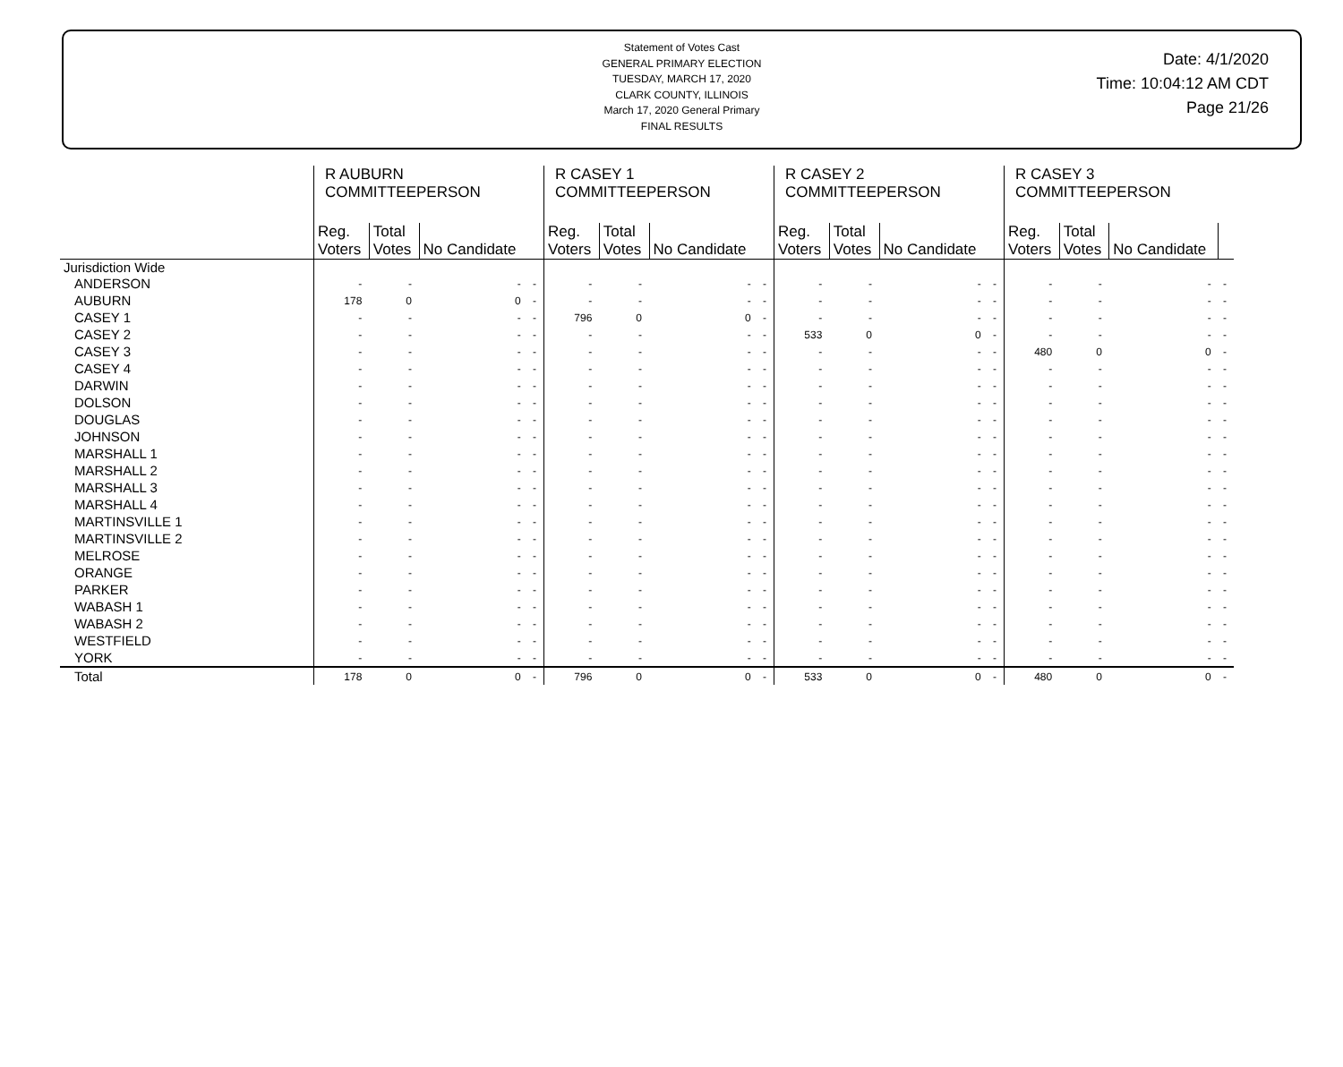Statement of Votes Cast
GENERAL PRIMARY ELECTION
TUESDAY, MARCH 17, 2020
CLARK COUNTY, ILLINOIS
March 17, 2020 General Primary
FINAL RESULTS
Date: 4/1/2020
Time: 10:04:12 AM CDT
Page 21/26
| | R AUBURN COMMITTEEPERSON | | | | R CASEY 1 COMMITTEEPERSON | | | | R CASEY 2 COMMITTEEPERSON | | | | R CASEY 3 COMMITTEEPERSON | | | |
| --- | --- | --- | --- | --- | --- | --- | --- | --- | --- | --- | --- | --- | --- | --- | --- | --- |
| | Reg. Voters | Total Votes | No Candidate | | Reg. Voters | Total Votes | No Candidate | | Reg. Voters | Total Votes | No Candidate | | Reg. Voters | Total Votes | No Candidate | |
| Jurisdiction Wide | | | | | | | | | | | | | | | | |
| ANDERSON | - | - | - | - | - | - | - | - | - | - | - | - | - | - | - | - |
| AUBURN | 178 | 0 | 0 | - | - | - | - | - | - | - | - | - | - | - | - | - |
| CASEY 1 | - | - | - | - | 796 | 0 | 0 | - | - | - | - | - | - | - | - | - |
| CASEY 2 | - | - | - | - | - | - | - | - | 533 | 0 | 0 | - | - | - | - | - |
| CASEY 3 | - | - | - | - | - | - | - | - | - | - | - | - | 480 | 0 | 0 | - |
| CASEY 4 | - | - | - | - | - | - | - | - | - | - | - | - | - | - | - | - |
| DARWIN | - | - | - | - | - | - | - | - | - | - | - | - | - | - | - | - |
| DOLSON | - | - | - | - | - | - | - | - | - | - | - | - | - | - | - | - |
| DOUGLAS | - | - | - | - | - | - | - | - | - | - | - | - | - | - | - | - |
| JOHNSON | - | - | - | - | - | - | - | - | - | - | - | - | - | - | - | - |
| MARSHALL 1 | - | - | - | - | - | - | - | - | - | - | - | - | - | - | - | - |
| MARSHALL 2 | - | - | - | - | - | - | - | - | - | - | - | - | - | - | - | - |
| MARSHALL 3 | - | - | - | - | - | - | - | - | - | - | - | - | - | - | - | - |
| MARSHALL 4 | - | - | - | - | - | - | - | - | - | - | - | - | - | - | - | - |
| MARTINSVILLE 1 | - | - | - | - | - | - | - | - | - | - | - | - | - | - | - | - |
| MARTINSVILLE 2 | - | - | - | - | - | - | - | - | - | - | - | - | - | - | - | - |
| MELROSE | - | - | - | - | - | - | - | - | - | - | - | - | - | - | - | - |
| ORANGE | - | - | - | - | - | - | - | - | - | - | - | - | - | - | - | - |
| PARKER | - | - | - | - | - | - | - | - | - | - | - | - | - | - | - | - |
| WABASH 1 | - | - | - | - | - | - | - | - | - | - | - | - | - | - | - | - |
| WABASH 2 | - | - | - | - | - | - | - | - | - | - | - | - | - | - | - | - |
| WESTFIELD | - | - | - | - | - | - | - | - | - | - | - | - | - | - | - | - |
| YORK | - | - | - | - | - | - | - | - | - | - | - | - | - | - | - | - |
| Total | 178 | 0 | 0 | - | 796 | 0 | 0 | - | 533 | 0 | 0 | - | 480 | 0 | 0 | - |